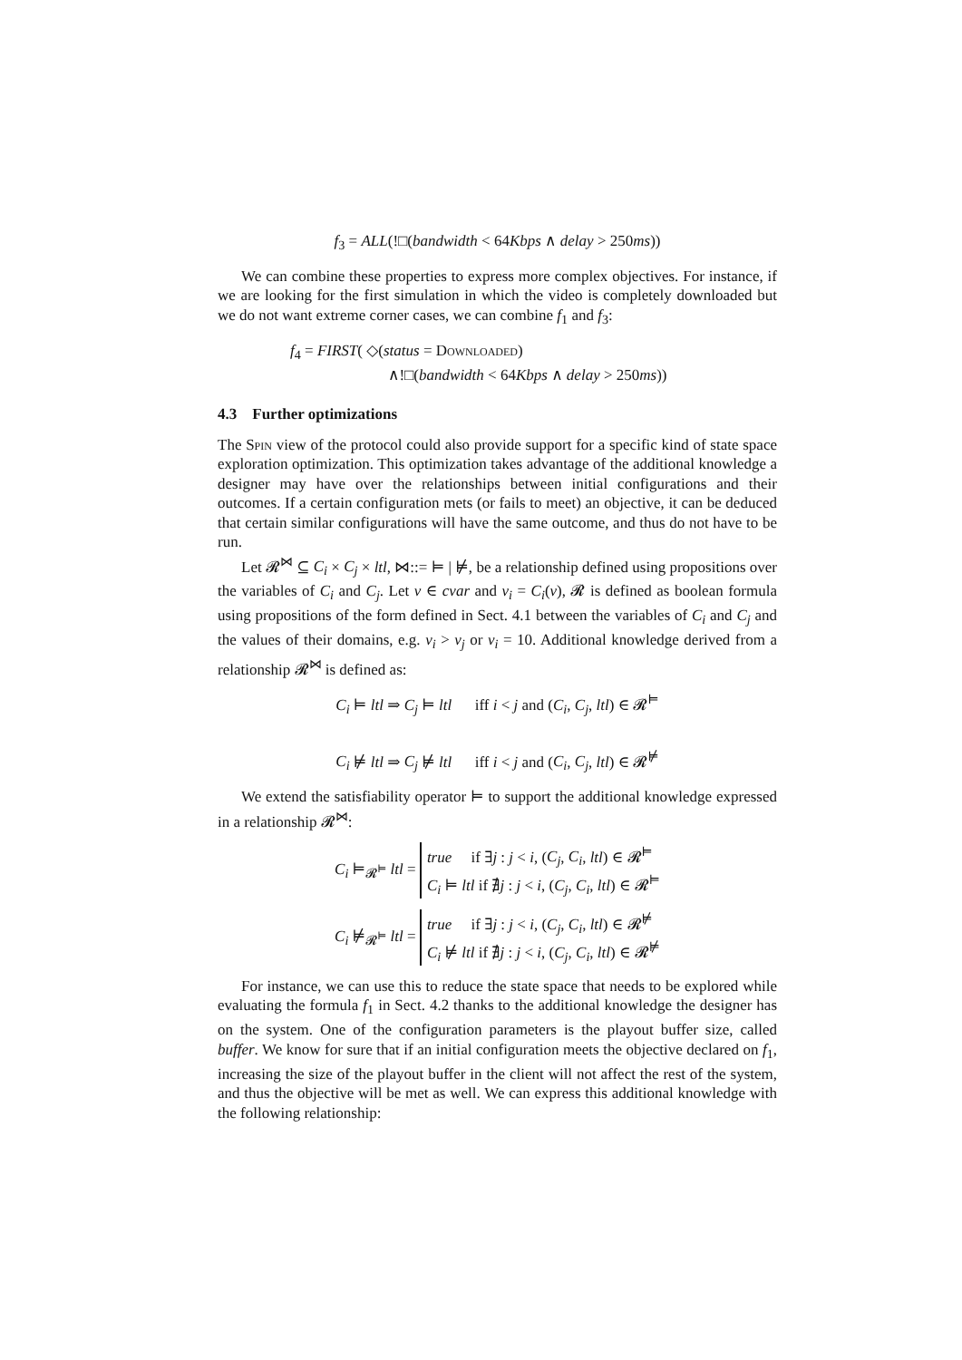f<sub>3</sub> = ALL(!□(bandwidth < 64Kbps ∧ delay > 250ms))
We can combine these properties to express more complex objectives. For instance, if we are looking for the first simulation in which the video is completely downloaded but we do not want extreme corner cases, we can combine f<sub>1</sub> and f<sub>3</sub>:
f<sub>4</sub> = FIRST( ◇(status = Downloaded)
∧!□(bandwidth < 64Kbps ∧ delay > 250ms))
4.3 Further optimizations
The Spin view of the protocol could also provide support for a specific kind of state space exploration optimization. This optimization takes advantage of the additional knowledge a designer may have over the relationships between initial configurations and their outcomes. If a certain configuration mets (or fails to meet) an objective, it can be deduced that certain similar configurations will have the same outcome, and thus do not have to be run.
Let 𝓡<sup>⋈</sup> ⊆ C<sub>i</sub> × C<sub>j</sub> × ltl, ⋈::= ⊨ | ⊭, be a relationship defined using propositions over the variables of C<sub>i</sub> and C<sub>j</sub>. Let v ∈ cvar and v<sub>i</sub> = C<sub>i</sub>(v), 𝓡 is defined as boolean formula using propositions of the form defined in Sect. 4.1 between the variables of C<sub>i</sub> and C<sub>j</sub> and the values of their domains, e.g. v<sub>i</sub> > v<sub>j</sub> or v<sub>i</sub> = 10. Additional knowledge derived from a relationship 𝓡<sup>⋈</sup> is defined as:
C<sub>i</sub> ⊨ ltl ⇒ C<sub>j</sub> ⊨ ltl iff i < j and (C<sub>i</sub>, C<sub>j</sub>, ltl) ∈ 𝓡<sup>⊨</sup>
C<sub>i</sub> ⊭ ltl ⇒ C<sub>j</sub> ⊭ ltl iff i < j and (C<sub>i</sub>, C<sub>j</sub>, ltl) ∈ 𝓡<sup>⊭</sup>
We extend the satisfiability operator ⊨ to support the additional knowledge expressed in a relationship 𝓡<sup>⋈</sup>:
C<sub>i</sub> ⊨<sub>𝓡<sup>⊨</sup></sub> ltl = true if ∃j : j < i, (C<sub>j</sub>, C<sub>i</sub>, ltl) ∈ 𝓡<sup>⊨</sup>
C<sub>i</sub> ⊨ ltl if ∄j : j < i, (C<sub>j</sub>, C<sub>i</sub>, ltl) ∈ 𝓡<sup>⊨</sup>
C<sub>i</sub> ⊭<sub>𝓡<sup>⊨</sup></sub> ltl = true if ∃j : j < i, (C<sub>j</sub>, C<sub>i</sub>, ltl) ∈ 𝓡<sup>⊭</sup>
C<sub>i</sub> ⊭ ltl if ∄j : j < i, (C<sub>j</sub>, C<sub>i</sub>, ltl) ∈ 𝓡<sup>⊭</sup>
For instance, we can use this to reduce the state space that needs to be explored while evaluating the formula f<sub>1</sub> in Sect. 4.2 thanks to the additional knowledge the designer has on the system. One of the configuration parameters is the playout buffer size, called buffer. We know for sure that if an initial configuration meets the objective declared on f<sub>1</sub>, increasing the size of the playout buffer in the client will not affect the rest of the system, and thus the objective will be met as well. We can express this additional knowledge with the following relationship: